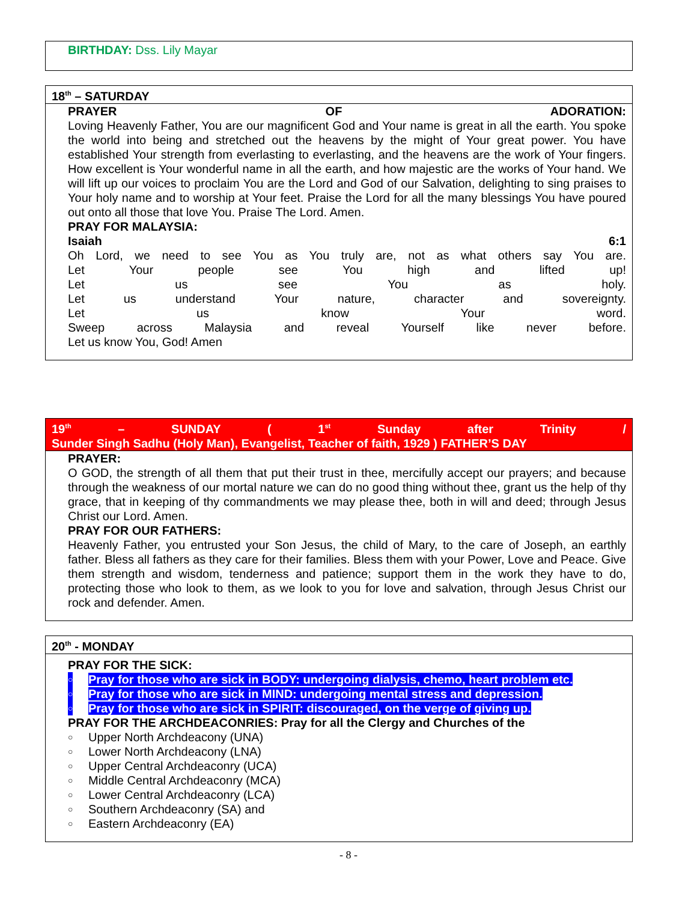BIRTHDAY: Dss. Lily Mayar
18<sup>th</sup> – SATURDAY
PRAYER OF ADORATION:
Loving Heavenly Father, You are our magnificent God and Your name is great in all the earth. You spoke the world into being and stretched out the heavens by the might of Your great power. You have established Your strength from everlasting to everlasting, and the heavens are the work of Your fingers. How excellent is Your wonderful name in all the earth, and how majestic are the works of Your hand. We will lift up our voices to proclaim You are the Lord and God of our Salvation, delighting to sing praises to Your holy name and to worship at Your feet. Praise the Lord for all the many blessings You have poured out onto all those that love You. Praise The Lord. Amen.
PRAY FOR MALAYSIA:
Isaiah 6:1
Oh Lord, we need to see You as You truly are, not as what others say You are.
Let Your people see You high and lifted up!
Let us see You as holy.
Let us understand Your nature, character and sovereignty.
Let us know Your word.
Sweep across Malaysia and reveal Yourself like never before.
Let us know You, God! Amen
19<sup>th</sup> – SUNDAY ( 1<sup>st</sup> Sunday after Trinity /
Sunder Singh Sadhu (Holy Man), Evangelist, Teacher of faith, 1929 ) FATHER’S DAY
PRAYER:
O GOD, the strength of all them that put their trust in thee, mercifully accept our prayers; and because through the weakness of our mortal nature we can do no good thing without thee, grant us the help of thy grace, that in keeping of thy commandments we may please thee, both in will and deed; through Jesus Christ our Lord. Amen.
PRAY FOR OUR FATHERS:
Heavenly Father, you entrusted your Son Jesus, the child of Mary, to the care of Joseph, an earthly father. Bless all fathers as they care for their families. Bless them with your Power, Love and Peace. Give them strength and wisdom, tenderness and patience; support them in the work they have to do, protecting those who look to them, as we look to you for love and salvation, through Jesus Christ our rock and defender. Amen.
20<sup>th</sup> - MONDAY
PRAY FOR THE SICK:
○ Pray for those who are sick in BODY: undergoing dialysis, chemo, heart problem etc.
○ Pray for those who are sick in MIND: undergoing mental stress and depression.
○ Pray for those who are sick in SPIRIT: discouraged, on the verge of giving up.
PRAY FOR THE ARCHDEACONRIES: Pray for all the Clergy and Churches of the
○ Upper North Archdeacony (UNA)
○ Lower North Archdeacony (LNA)
○ Upper Central Archdeaconry (UCA)
○ Middle Central Archdeaconry (MCA)
○ Lower Central Archdeaconry (LCA)
○ Southern Archdeaconry (SA) and
○ Eastern Archdeaconry (EA)
- 8 -